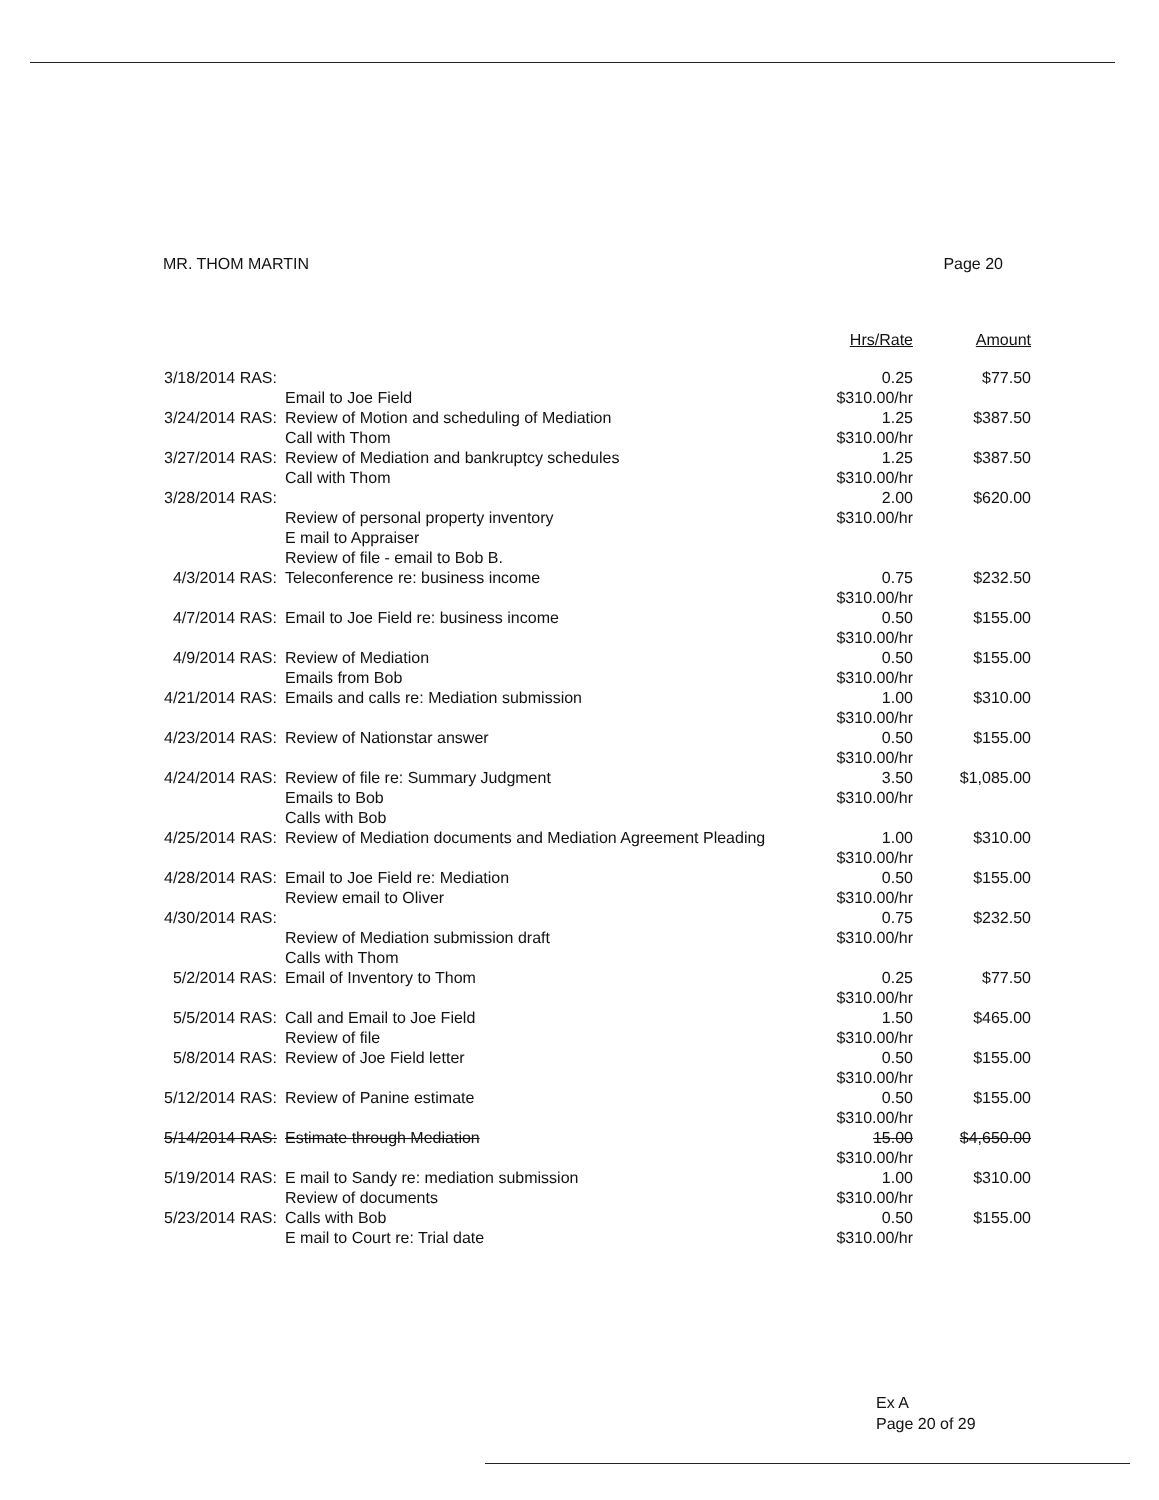MR. THOM MARTIN Page 20
| | | Hrs/Rate | Amount |
| --- | --- | --- | --- |
| 3/18/2014 RAS: | Email to Joe Field | 0.25 $310.00/hr | $77.50 |
| 3/24/2014 RAS: | Review of Motion and scheduling of Mediation Call with Thom | 1.25 $310.00/hr | $387.50 |
| 3/27/2014 RAS: | Review of Mediation and bankruptcy schedules Call with Thom | 1.25 $310.00/hr | $387.50 |
| 3/28/2014 RAS: | Review of personal property inventory E mail to Appraiser Review of file - email to Bob B. | 2.00 $310.00/hr | $620.00 |
| 4/3/2014 RAS: | Teleconference re: business income | 0.75 $310.00/hr | $232.50 |
| 4/7/2014 RAS: | Email to Joe Field re: business income | 0.50 $310.00/hr | $155.00 |
| 4/9/2014 RAS: | Review of Mediation Emails from Bob | 0.50 $310.00/hr | $155.00 |
| 4/21/2014 RAS: | Emails and calls re: Mediation submission | 1.00 $310.00/hr | $310.00 |
| 4/23/2014 RAS: | Review of Nationstar answer | 0.50 $310.00/hr | $155.00 |
| 4/24/2014 RAS: | Review of file re: Summary Judgment Emails to Bob Calls with Bob | 3.50 $310.00/hr | $1,085.00 |
| 4/25/2014 RAS: | Review of Mediation documents and Mediation Agreement Pleading | 1.00 $310.00/hr | $310.00 |
| 4/28/2014 RAS: | Email to Joe Field re: Mediation Review email to Oliver | 0.50 $310.00/hr | $155.00 |
| 4/30/2014 RAS: | Review of Mediation submission draft Calls with Thom | 0.75 $310.00/hr | $232.50 |
| 5/2/2014 RAS: | Email of Inventory to Thom | 0.25 $310.00/hr | $77.50 |
| 5/5/2014 RAS: | Call and Email to Joe Field Review of file | 1.50 $310.00/hr | $465.00 |
| 5/8/2014 RAS: | Review of Joe Field letter | 0.50 $310.00/hr | $155.00 |
| 5/12/2014 RAS: | Review of Panine estimate | 0.50 $310.00/hr | $155.00 |
| 5/14/2014 RAS: | Estimate through Mediation | 15.00 $310.00/hr | $4,650.00 |
| 5/19/2014 RAS: | E mail to Sandy re: mediation submission Review of documents | 1.00 $310.00/hr | $310.00 |
| 5/23/2014 RAS: | Calls with Bob E mail to Court re: Trial date | 0.50 $310.00/hr | $155.00 |
Ex A
Page 20 of 29